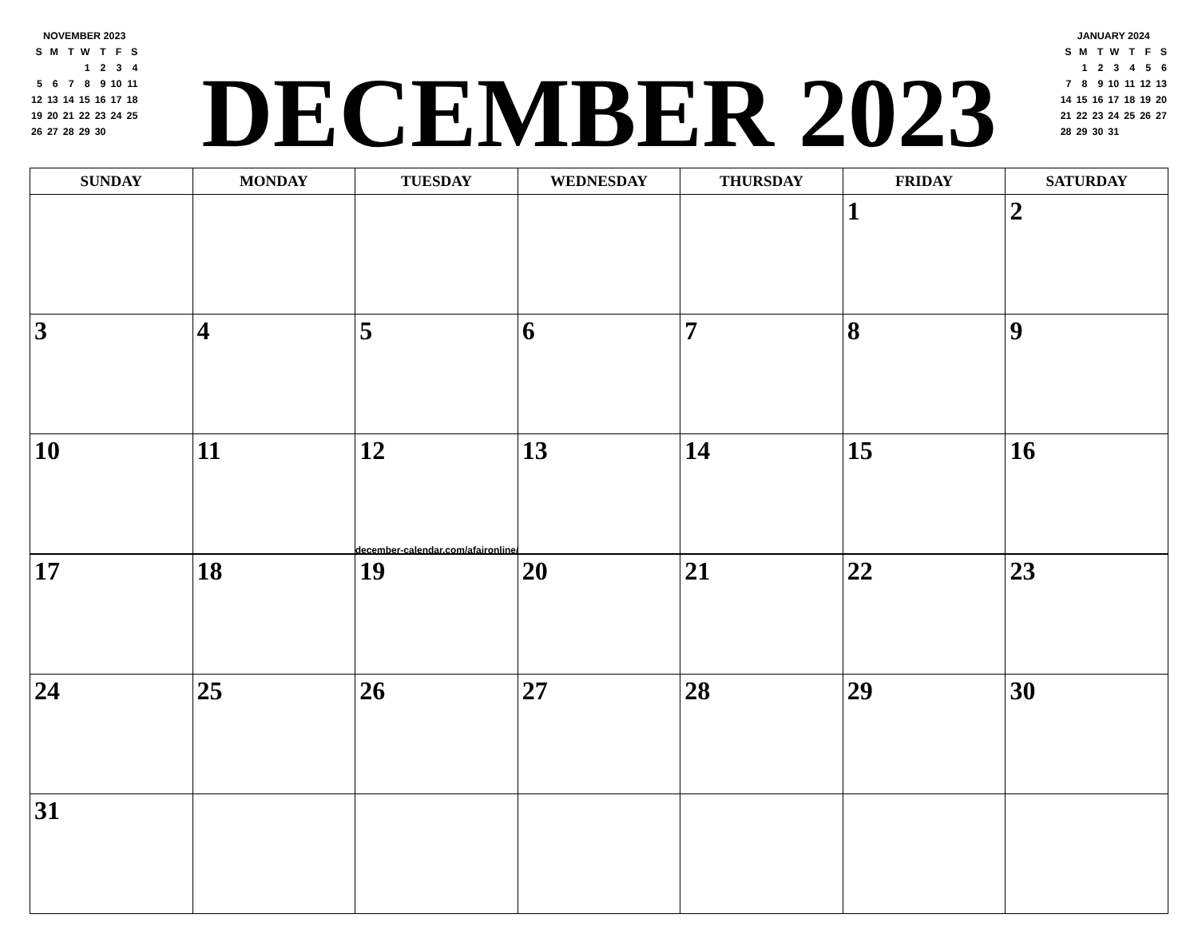NOVEMBER 2023
| S | M | T | W | T | F | S |
| --- | --- | --- | --- | --- | --- | --- |
| | | | 1 | 2 | 3 | 4 |
| 5 | 6 | 7 | 8 | 9 | 10 | 11 |
| 12 | 13 | 14 | 15 | 16 | 17 | 18 |
| 19 | 20 | 21 | 22 | 23 | 24 | 25 |
| 26 | 27 | 28 | 29 | 30 | | |
DECEMBER 2023
JANUARY 2024
| S | M | T | W | T | F | S |
| --- | --- | --- | --- | --- | --- | --- |
| | 1 | 2 | 3 | 4 | 5 | 6 |
| 7 | 8 | 9 | 10 | 11 | 12 | 13 |
| 14 | 15 | 16 | 17 | 18 | 19 | 20 |
| 21 | 22 | 23 | 24 | 25 | 26 | 27 |
| 28 | 29 | 30 | 31 | | | |
| SUNDAY | MONDAY | TUESDAY | WEDNESDAY | THURSDAY | FRIDAY | SATURDAY |
| --- | --- | --- | --- | --- | --- | --- |
| | | | | | 1 | 2 |
| 3 | 4 | 5 | 6 | 7 | 8 | 9 |
| 10 | 11 | 12 | 13 | 14 | 15 | 16 |
december-calendar.com/afaironline/
| 17 | 18 | 19 | 20 | 21 | 22 | 23 |
| 24 | 25 | 26 | 27 | 28 | 29 | 30 |
| 31 | | | | | | |